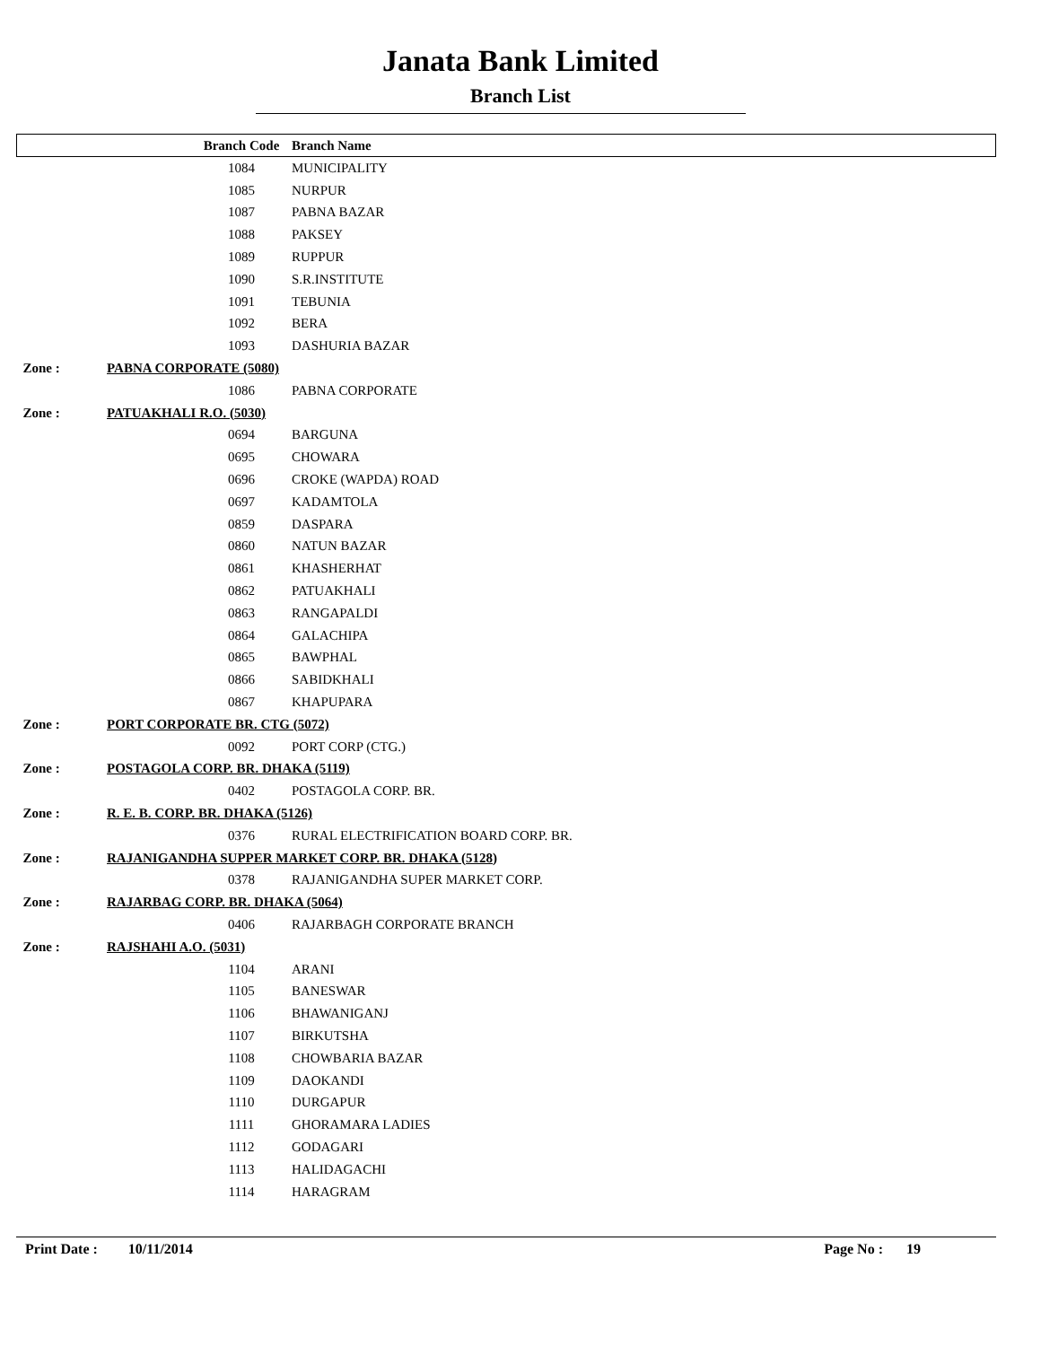Janata Bank Limited
Branch List
| | | Branch Code | Branch Name |
| --- | --- | --- | --- |
| | | 1084 | MUNICIPALITY |
| | | 1085 | NURPUR |
| | | 1087 | PABNA BAZAR |
| | | 1088 | PAKSEY |
| | | 1089 | RUPPUR |
| | | 1090 | S.R.INSTITUTE |
| | | 1091 | TEBUNIA |
| | | 1092 | BERA |
| | | 1093 | DASHURIA BAZAR |
| Zone : | PABNA CORPORATE (5080) | | |
| | | 1086 | PABNA CORPORATE |
| Zone : | PATUAKHALI R.O. (5030) | | |
| | | 0694 | BARGUNA |
| | | 0695 | CHOWARA |
| | | 0696 | CROKE (WAPDA) ROAD |
| | | 0697 | KADAMTOLA |
| | | 0859 | DASPARA |
| | | 0860 | NATUN BAZAR |
| | | 0861 | KHASHERHAT |
| | | 0862 | PATUAKHALI |
| | | 0863 | RANGAPALDI |
| | | 0864 | GALACHIPA |
| | | 0865 | BAWPHAL |
| | | 0866 | SABIDKHALI |
| | | 0867 | KHAPUPARA |
| Zone : | PORT CORPORATE BR. CTG (5072) | | |
| | | 0092 | PORT CORP (CTG.) |
| Zone : | POSTAGOLA CORP. BR. DHAKA (5119) | | |
| | | 0402 | POSTAGOLA CORP. BR. |
| Zone : | R. E. B. CORP. BR. DHAKA (5126) | | |
| | | 0376 | RURAL ELECTRIFICATION BOARD CORP. BR. |
| Zone : | RAJANIGANDHA SUPPER MARKET CORP. BR. DHAKA (5128) | | |
| | | 0378 | RAJANIGANDHA SUPER MARKET CORP. |
| Zone : | RAJARBAG CORP. BR. DHAKA (5064) | | |
| | | 0406 | RAJARBAGH CORPORATE BRANCH |
| Zone : | RAJSHAHI A.O. (5031) | | |
| | | 1104 | ARANI |
| | | 1105 | BANESWAR |
| | | 1106 | BHAWANIGANJ |
| | | 1107 | BIRKUTSHA |
| | | 1108 | CHOWBARIA BAZAR |
| | | 1109 | DAOKANDI |
| | | 1110 | DURGAPUR |
| | | 1111 | GHORAMARA LADIES |
| | | 1112 | GODAGARI |
| | | 1113 | HALIDAGACHI |
| | | 1114 | HARAGRAM |
Print Date : 10/11/2014 Page No : 19